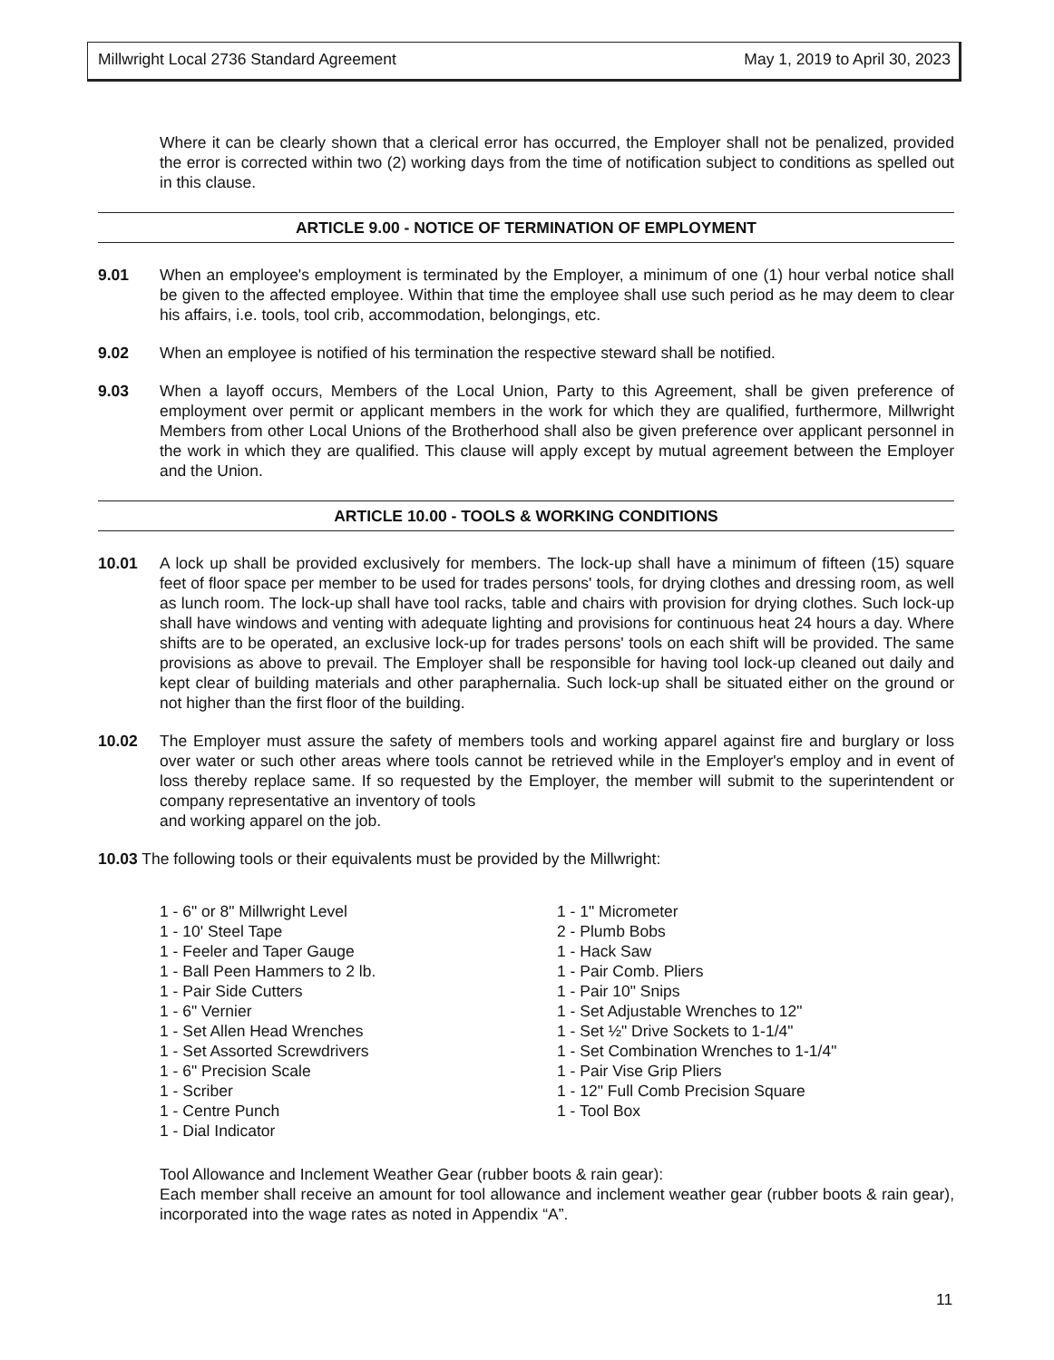Millwright Local 2736 Standard Agreement May 1, 2019 to April 30, 2023
Where it can be clearly shown that a clerical error has occurred, the Employer shall not be penalized, provided the error is corrected within two (2) working days from the time of notification subject to conditions as spelled out in this clause.
ARTICLE 9.00 - NOTICE OF TERMINATION OF EMPLOYMENT
9.01 When an employee's employment is terminated by the Employer, a minimum of one (1) hour verbal notice shall be given to the affected employee. Within that time the employee shall use such period as he may deem to clear his affairs, i.e. tools, tool crib, accommodation, belongings, etc.
9.02 When an employee is notified of his termination the respective steward shall be notified.
9.03 When a layoff occurs, Members of the Local Union, Party to this Agreement, shall be given preference of employment over permit or applicant members in the work for which they are qualified, furthermore, Millwright Members from other Local Unions of the Brotherhood shall also be given preference over applicant personnel in the work in which they are qualified. This clause will apply except by mutual agreement between the Employer and the Union.
ARTICLE 10.00 - TOOLS & WORKING CONDITIONS
10.01 A lock up shall be provided exclusively for members. The lock-up shall have a minimum of fifteen (15) square feet of floor space per member to be used for trades persons' tools, for drying clothes and dressing room, as well as lunch room. The lock-up shall have tool racks, table and chairs with provision for drying clothes. Such lock-up shall have windows and venting with adequate lighting and provisions for continuous heat 24 hours a day. Where shifts are to be operated, an exclusive lock-up for trades persons' tools on each shift will be provided. The same provisions as above to prevail. The Employer shall be responsible for having tool lock-up cleaned out daily and kept clear of building materials and other paraphernalia. Such lock-up shall be situated either on the ground or not higher than the first floor of the building.
10.02 The Employer must assure the safety of members tools and working apparel against fire and burglary or loss over water or such other areas where tools cannot be retrieved while in the Employer's employ and in event of loss thereby replace same. If so requested by the Employer, the member will submit to the superintendent or company representative an inventory of tools
and working apparel on the job.
10.03 The following tools or their equivalents must be provided by the Millwright:
1 - 6" or 8" Millwright Level
1 - 10' Steel Tape
1 - Feeler and Taper Gauge
1 - Ball Peen Hammers to 2 lb.
1 - Pair Side Cutters
1 - 6" Vernier
1 - Set Allen Head Wrenches
1 - Set Assorted Screwdrivers
1 - 6" Precision Scale
1 - Scriber
1 - Centre Punch
1 - Dial Indicator
1 - 1" Micrometer
2 - Plumb Bobs
1 - Hack Saw
1 - Pair Comb. Pliers
1 - Pair 10" Snips
1 - Set Adjustable Wrenches to 12"
1 - Set ½" Drive Sockets to 1-1/4"
1 - Set Combination Wrenches to 1-1/4"
1 - Pair Vise Grip Pliers
1 - 12" Full Comb Precision Square
1 - Tool Box
Tool Allowance and Inclement Weather Gear (rubber boots & rain gear):
Each member shall receive an amount for tool allowance and inclement weather gear (rubber boots & rain gear), incorporated into the wage rates as noted in Appendix “A”.
11